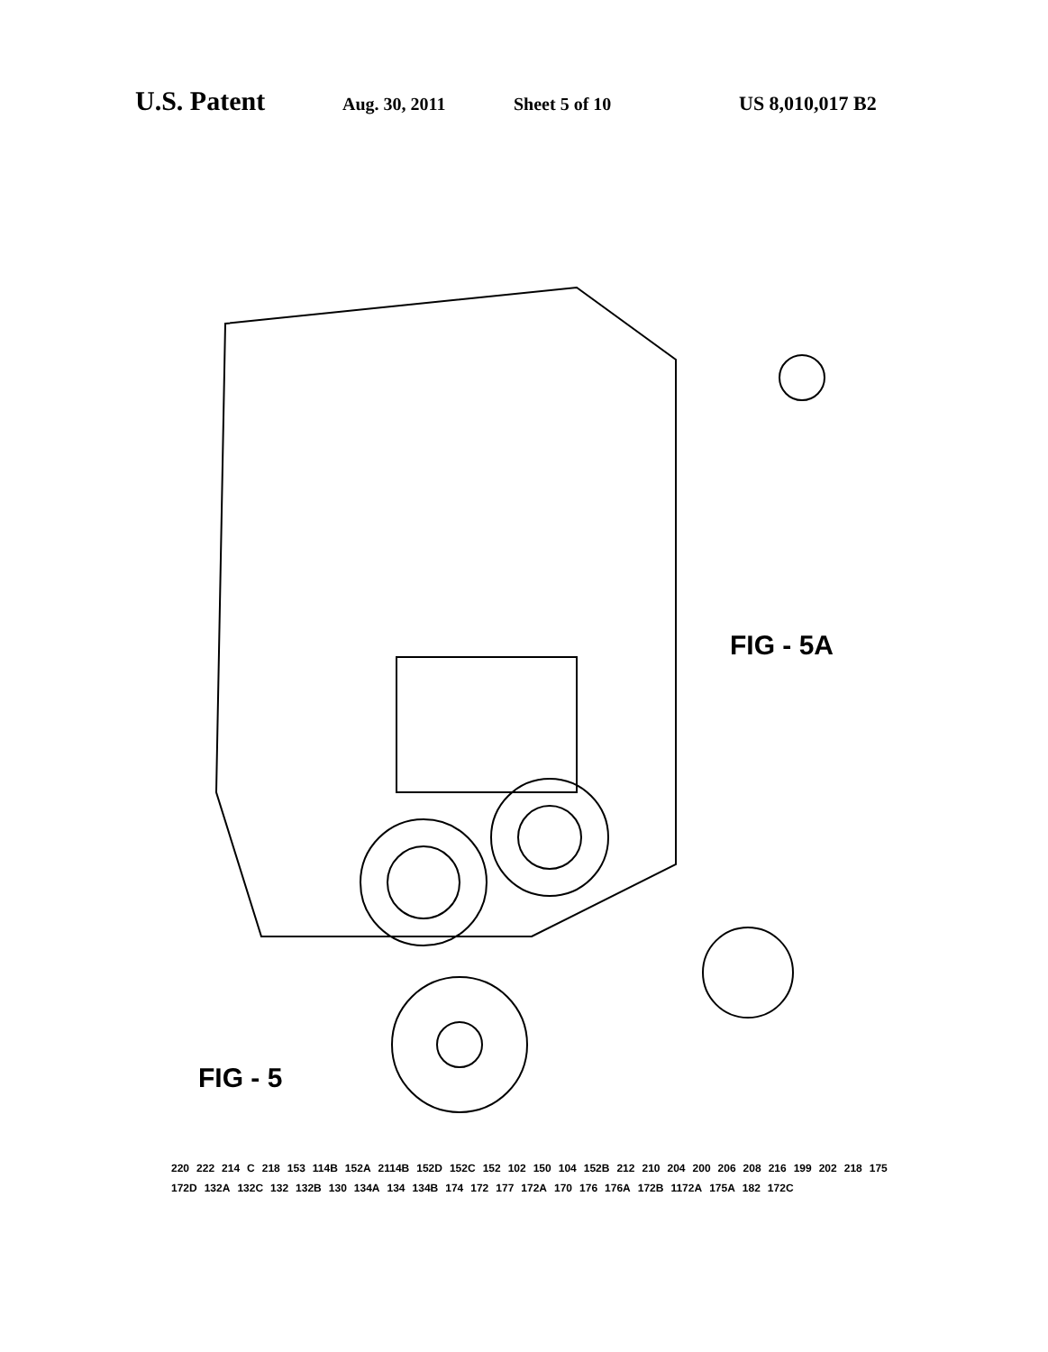U.S. Patent Aug. 30, 2011 Sheet 5 of 10 US 8,010,017 B2
FIG - 5A
FIG - 5
220 222 214 C 218 153 114B 152A 2114B 152D 152C 152 102 150 104 152B 212 210 204 200 206 208 216 199 202 218 175 172D 132A 132C 132 132B 130 134A 134 134B 174 172 177 172A 170 176 176A 172B 1172A 175A 182 172C